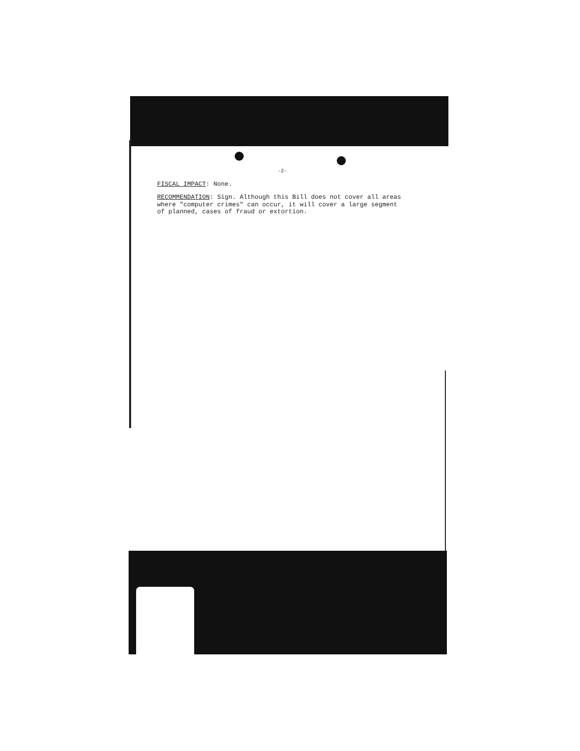-2-
FISCAL IMPACT: None.
RECOMMENDATION: Sign. Although this Bill does not cover all areas where "computer crimes" can occur, it will cover a large segment of planned, cases of fraud or extortion.